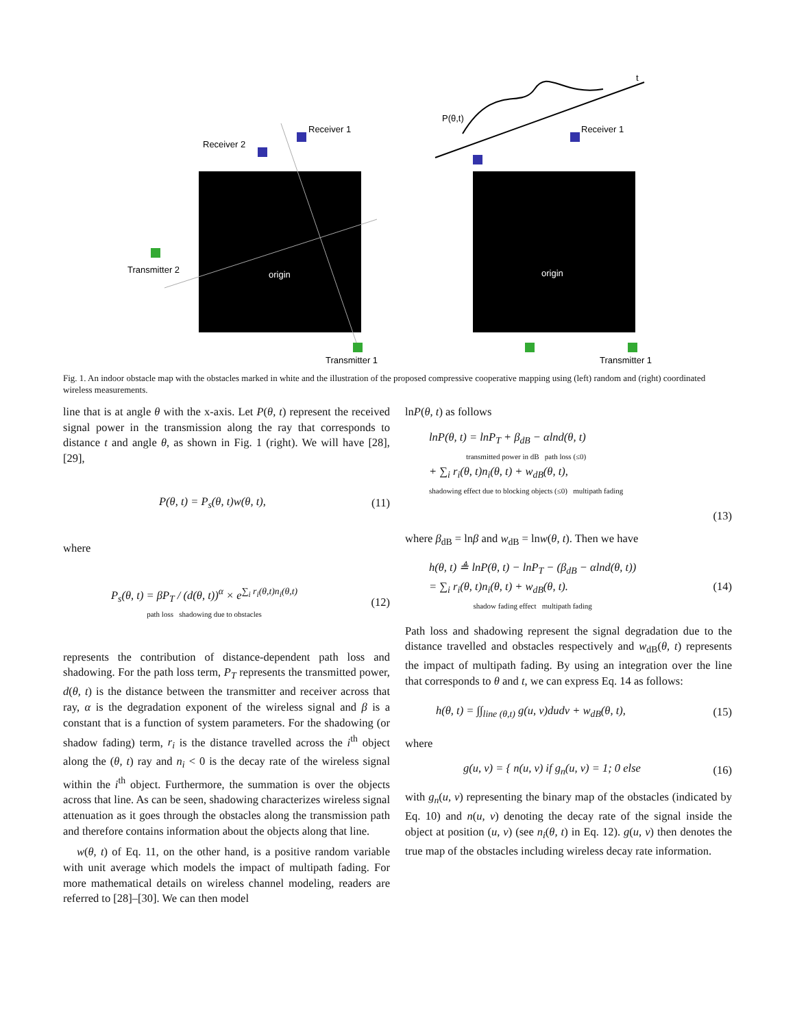Receiver 2
Receiver 1
Transmitter 2
Transmitter 1
origin
origin
P(θ,t)
t
Receiver 1
Transmitter 1
Fig. 1. An indoor obstacle map with the obstacles marked in white and the illustration of the proposed compressive cooperative mapping using (left) random and (right) coordinated wireless measurements.
line that is at angle θ with the x-axis. Let P(θ, t) represent the received signal power in the transmission along the ray that corresponds to distance t and angle θ, as shown in Fig. 1 (right). We will have [28], [29],
P(θ, t) = P<sub>s</sub>(θ, t)w(θ, t), (11)
where
P<sub>s</sub>(θ, t) = βP<sub>T</sub> / (d(θ, t))<sup>α</sup> × e<sup>∑<sub>i</sub> r<sub>i</sub>(θ,t)n<sub>i</sub>(θ,t)</sup>
path loss shadowing due to obstacles (12)
represents the contribution of distance-dependent path loss and shadowing. For the path loss term, P<sub>T</sub> represents the transmitted power, d(θ, t) is the distance between the transmitter and receiver across that ray, α is the degradation exponent of the wireless signal and β is a constant that is a function of system parameters. For the shadowing (or shadow fading) term, r<sub>i</sub> is the distance travelled across the i<sup>th</sup> object along the (θ, t) ray and n<sub>i</sub> < 0 is the decay rate of the wireless signal within the i<sup>th</sup> object. Furthermore, the summation is over the objects across that line. As can be seen, shadowing characterizes wireless signal attenuation as it goes through the obstacles along the transmission path and therefore contains information about the objects along that line.
w(θ, t) of Eq. 11, on the other hand, is a positive random variable with unit average which models the impact of multipath fading. For more mathematical details on wireless channel modeling, readers are referred to [28]–[30]. We can then model
lnP(θ, t) as follows
lnP(θ, t) = lnP<sub>T</sub> + β<sub>dB</sub> − αlnd(θ, t)
transmitted power in dB path loss (≤0)
+ ∑<sub>i</sub> r<sub>i</sub>(θ, t)n<sub>i</sub>(θ, t) + w<sub>dB</sub>(θ, t),
shadowing effect due to blocking objects (≤0) multipath fading
(13)
where β<sub>dB</sub> = lnβ and w<sub>dB</sub> = lnw(θ, t). Then we have
h(θ, t) ≜ lnP(θ, t) − lnP<sub>T</sub> − (β<sub>dB</sub> − αlnd(θ, t))
= ∑<sub>i</sub> r<sub>i</sub>(θ, t)n<sub>i</sub>(θ, t) + w<sub>dB</sub>(θ, t).
shadow fading effect multipath fading (14)
Path loss and shadowing represent the signal degradation due to the distance travelled and obstacles respectively and w<sub>dB</sub>(θ, t) represents the impact of multipath fading. By using an integration over the line that corresponds to θ and t, we can express Eq. 14 as follows:
h(θ, t) = ∫∫<sub>line (θ,t)</sub> g(u, v)dudv + w<sub>dB</sub>(θ, t), (15)
where
g(u, v) = { n(u, v) if g<sub>n</sub>(u, v) = 1; 0 else (16)
with g<sub>n</sub>(u, v) representing the binary map of the obstacles (indicated by Eq. 10) and n(u, v) denoting the decay rate of the signal inside the object at position (u, v) (see n<sub>i</sub>(θ, t) in Eq. 12). g(u, v) then denotes the true map of the obstacles including wireless decay rate information.